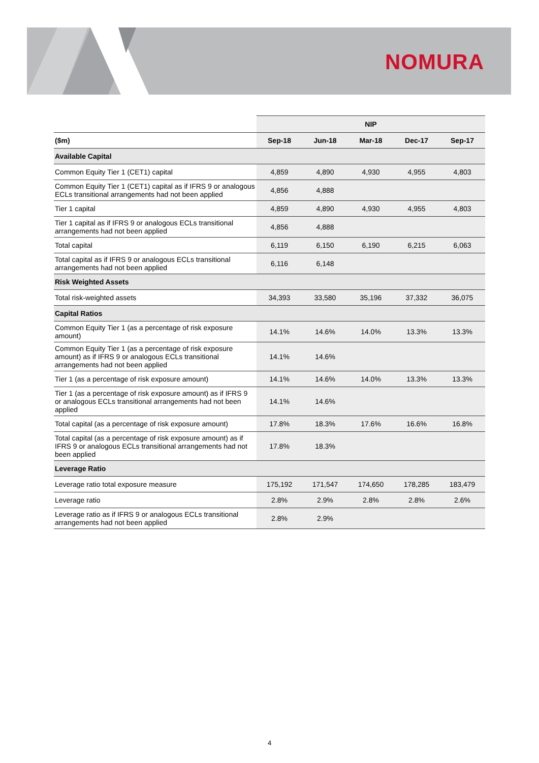NOMURA
| | NIP | | | | |
| --- | --- | --- | --- | --- | --- |
| ($m) | Sep-18 | Jun-18 | Mar-18 | Dec-17 | Sep-17 |
| Available Capital | | | | | |
| Common Equity Tier 1 (CET1) capital | 4,859 | 4,890 | 4,930 | 4,955 | 4,803 |
| Common Equity Tier 1 (CET1) capital as if IFRS 9 or analogous ECLs transitional arrangements had not been applied | 4,856 | 4,888 | | | |
| Tier 1 capital | 4,859 | 4,890 | 4,930 | 4,955 | 4,803 |
| Tier 1 capital as if IFRS 9 or analogous ECLs transitional arrangements had not been applied | 4,856 | 4,888 | | | |
| Total capital | 6,119 | 6,150 | 6,190 | 6,215 | 6,063 |
| Total capital as if IFRS 9 or analogous ECLs transitional arrangements had not been applied | 6,116 | 6,148 | | | |
| Risk Weighted Assets | | | | | |
| Total risk-weighted assets | 34,393 | 33,580 | 35,196 | 37,332 | 36,075 |
| Capital Ratios | | | | | |
| Common Equity Tier 1 (as a percentage of risk exposure amount) | 14.1% | 14.6% | 14.0% | 13.3% | 13.3% |
| Common Equity Tier 1 (as a percentage of risk exposure amount) as if IFRS 9 or analogous ECLs transitional arrangements had not been applied | 14.1% | 14.6% | | | |
| Tier 1 (as a percentage of risk exposure amount) | 14.1% | 14.6% | 14.0% | 13.3% | 13.3% |
| Tier 1 (as a percentage of risk exposure amount) as if IFRS 9 or analogous ECLs transitional arrangements had not been applied | 14.1% | 14.6% | | | |
| Total capital (as a percentage of risk exposure amount) | 17.8% | 18.3% | 17.6% | 16.6% | 16.8% |
| Total capital (as a percentage of risk exposure amount) as if IFRS 9 or analogous ECLs transitional arrangements had not been applied | 17.8% | 18.3% | | | |
| Leverage Ratio | | | | | |
| Leverage ratio total exposure measure | 175,192 | 171,547 | 174,650 | 178,285 | 183,479 |
| Leverage ratio | 2.8% | 2.9% | 2.8% | 2.8% | 2.6% |
| Leverage ratio as if IFRS 9 or analogous ECLs transitional arrangements had not been applied | 2.8% | 2.9% | | | |
4